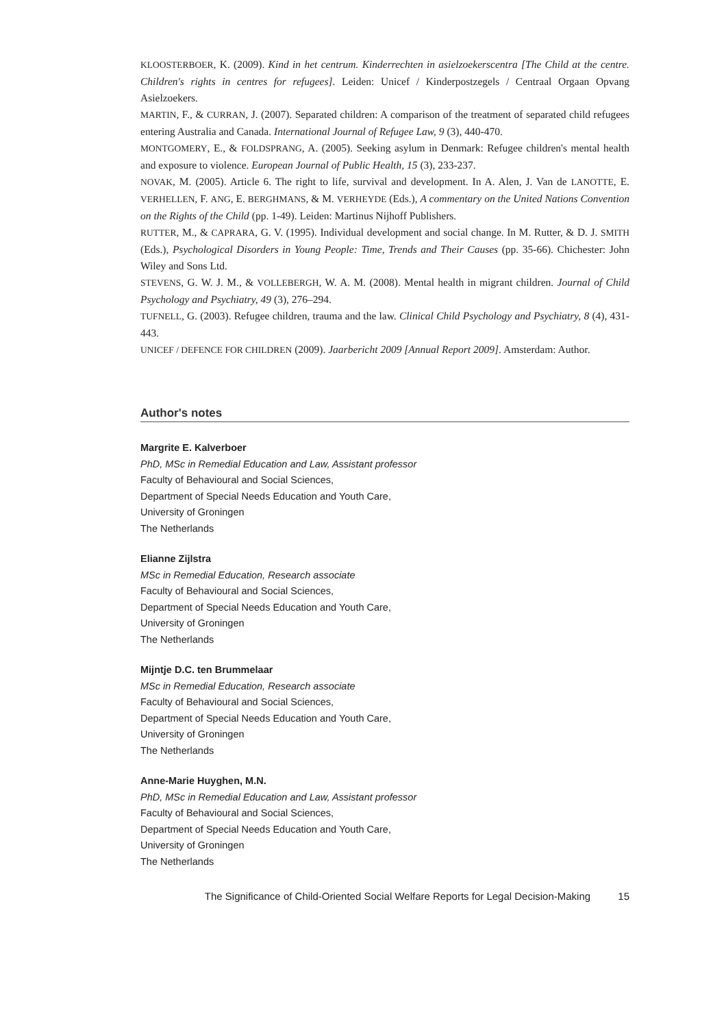KLOOSTERBOER, K. (2009). Kind in het centrum. Kinderrechten in asielzoekerscentra [The Child at the centre. Children's rights in centres for refugees]. Leiden: Unicef / Kinderpostzegels / Centraal Orgaan Opvang Asielzoekers.
MARTIN, F., & CURRAN, J. (2007). Separated children: A comparison of the treatment of separated child refugees entering Australia and Canada. International Journal of Refugee Law, 9 (3), 440-470.
MONTGOMERY, E., & FOLDSPRANG, A. (2005). Seeking asylum in Denmark: Refugee children's mental health and exposure to violence. European Journal of Public Health, 15 (3), 233-237.
NOVAK, M. (2005). Article 6. The right to life, survival and development. In A. Alen, J. Van de LANOTTE, E. VERHELLEN, F. ANG, E. BERGHMANS, & M. VERHEYDE (Eds.), A commentary on the United Nations Convention on the Rights of the Child (pp. 1-49). Leiden: Martinus Nijhoff Publishers.
RUTTER, M., & CAPRARA, G. V. (1995). Individual development and social change. In M. Rutter, & D. J. SMITH (Eds.), Psychological Disorders in Young People: Time, Trends and Their Causes (pp. 35-66). Chichester: John Wiley and Sons Ltd.
STEVENS, G. W. J. M., & VOLLEBERGH, W. A. M. (2008). Mental health in migrant children. Journal of Child Psychology and Psychiatry, 49 (3), 276–294.
TUFNELL, G. (2003). Refugee children, trauma and the law. Clinical Child Psychology and Psychiatry, 8 (4), 431-443.
UNICEF / DEFENCE FOR CHILDREN (2009). Jaarbericht 2009 [Annual Report 2009]. Amsterdam: Author.
Author's notes
Margrite E. Kalverboer
PhD, MSc in Remedial Education and Law, Assistant professor
Faculty of Behavioural and Social Sciences,
Department of Special Needs Education and Youth Care,
University of Groningen
The Netherlands
Elianne Zijlstra
MSc in Remedial Education, Research associate
Faculty of Behavioural and Social Sciences,
Department of Special Needs Education and Youth Care,
University of Groningen
The Netherlands
Mijntje D.C. ten Brummelaar
MSc in Remedial Education, Research associate
Faculty of Behavioural and Social Sciences,
Department of Special Needs Education and Youth Care,
University of Groningen
The Netherlands
Anne-Marie Huyghen, M.N.
PhD, MSc in Remedial Education and Law, Assistant professor
Faculty of Behavioural and Social Sciences,
Department of Special Needs Education and Youth Care,
University of Groningen
The Netherlands
The Significance of Child-Oriented Social Welfare Reports for Legal Decision-Making 15